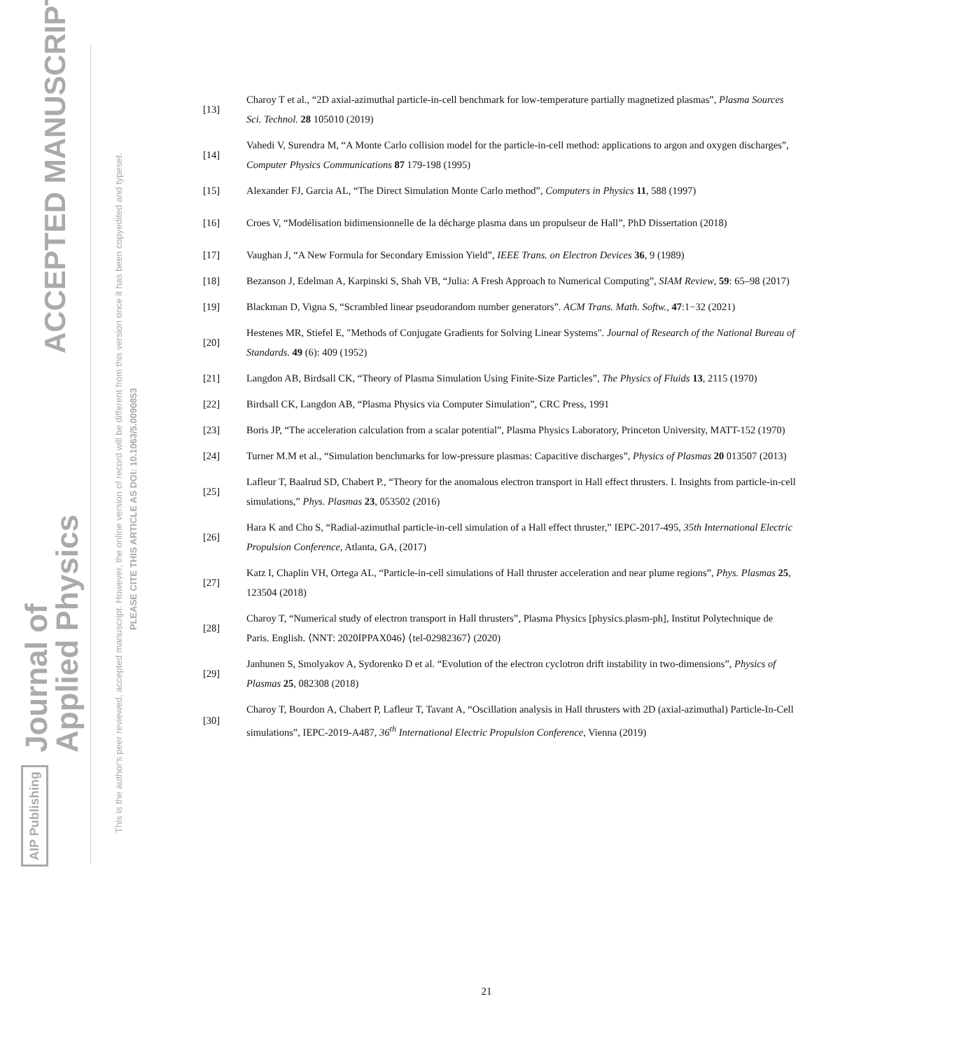ACCEPTED MANUSCRIPT
Journal of
Applied Physics
AIP Publishing
This is the author's peer reviewed, accepted manuscript. However, the online version of record will be different from this version once it has been copyedited and typeset.
PLEASE CITE THIS ARTICLE AS DOI: 10.1063/5.0090853
[13] Charoy T et al., “2D axial-azimuthal particle-in-cell benchmark for low-temperature partially magnetized plasmas”, Plasma Sources Sci. Technol. 28 105010 (2019)
[14] Vahedi V, Surendra M, “A Monte Carlo collision model for the particle-in-cell method: applications to argon and oxygen discharges”, Computer Physics Communications 87 179-198 (1995)
[15] Alexander FJ, Garcia AL, “The Direct Simulation Monte Carlo method”, Computers in Physics 11, 588 (1997)
[16] Croes V, “Modélisation bidimensionnelle de la décharge plasma dans un propulseur de Hall”, PhD Dissertation (2018)
[17] Vaughan J, “A New Formula for Secondary Emission Yield”, IEEE Trans. on Electron Devices 36, 9 (1989)
[18] Bezanson J, Edelman A, Karpinski S, Shah VB, “Julia: A Fresh Approach to Numerical Computing”, SIAM Review, 59: 65–98 (2017)
[19] Blackman D, Vigna S, “Scrambled linear pseudorandom number generators”. ACM Trans. Math. Softw., 47:1−32 (2021)
[20] Hestenes MR, Stiefel E, "Methods of Conjugate Gradients for Solving Linear Systems". Journal of Research of the National Bureau of Standards. 49 (6): 409 (1952)
[21] Langdon AB, Birdsall CK, “Theory of Plasma Simulation Using Finite-Size Particles”, The Physics of Fluids 13, 2115 (1970)
[22] Birdsall CK, Langdon AB, “Plasma Physics via Computer Simulation”, CRC Press, 1991
[23] Boris JP, “The acceleration calculation from a scalar potential”, Plasma Physics Laboratory, Princeton University, MATT-152 (1970)
[24] Turner M.M et al., “Simulation benchmarks for low-pressure plasmas: Capacitive discharges”, Physics of Plasmas 20 013507 (2013)
[25] Lafleur T, Baalrud SD, Chabert P., “Theory for the anomalous electron transport in Hall effect thrusters. I. Insights from particle-in-cell simulations,” Phys. Plasmas 23, 053502 (2016)
[26] Hara K and Cho S, “Radial-azimuthal particle-in-cell simulation of a Hall effect thruster,” IEPC-2017-495, 35th International Electric Propulsion Conference, Atlanta, GA, (2017)
[27] Katz I, Chaplin VH, Ortega AL, “Particle-in-cell simulations of Hall thruster acceleration and near plume regions”, Phys. Plasmas 25, 123504 (2018)
[28] Charoy T, “Numerical study of electron transport in Hall thrusters”, Plasma Physics [physics.plasm-ph], Institut Polytechnique de Paris. English. ⟨NNT: 2020IPPAX046⟩ ⟨tel-02982367⟩ (2020)
[29] Janhunen S, Smolyakov A, Sydorenko D et al. “Evolution of the electron cyclotron drift instability in two-dimensions”, Physics of Plasmas 25, 082308 (2018)
[30] Charoy T, Bourdon A, Chabert P, Lafleur T, Tavant A, “Oscillation analysis in Hall thrusters with 2D (axial-azimuthal) Particle-In-Cell simulations”, IEPC-2019-A487, 36<sup>th</sup> International Electric Propulsion Conference, Vienna (2019)
21